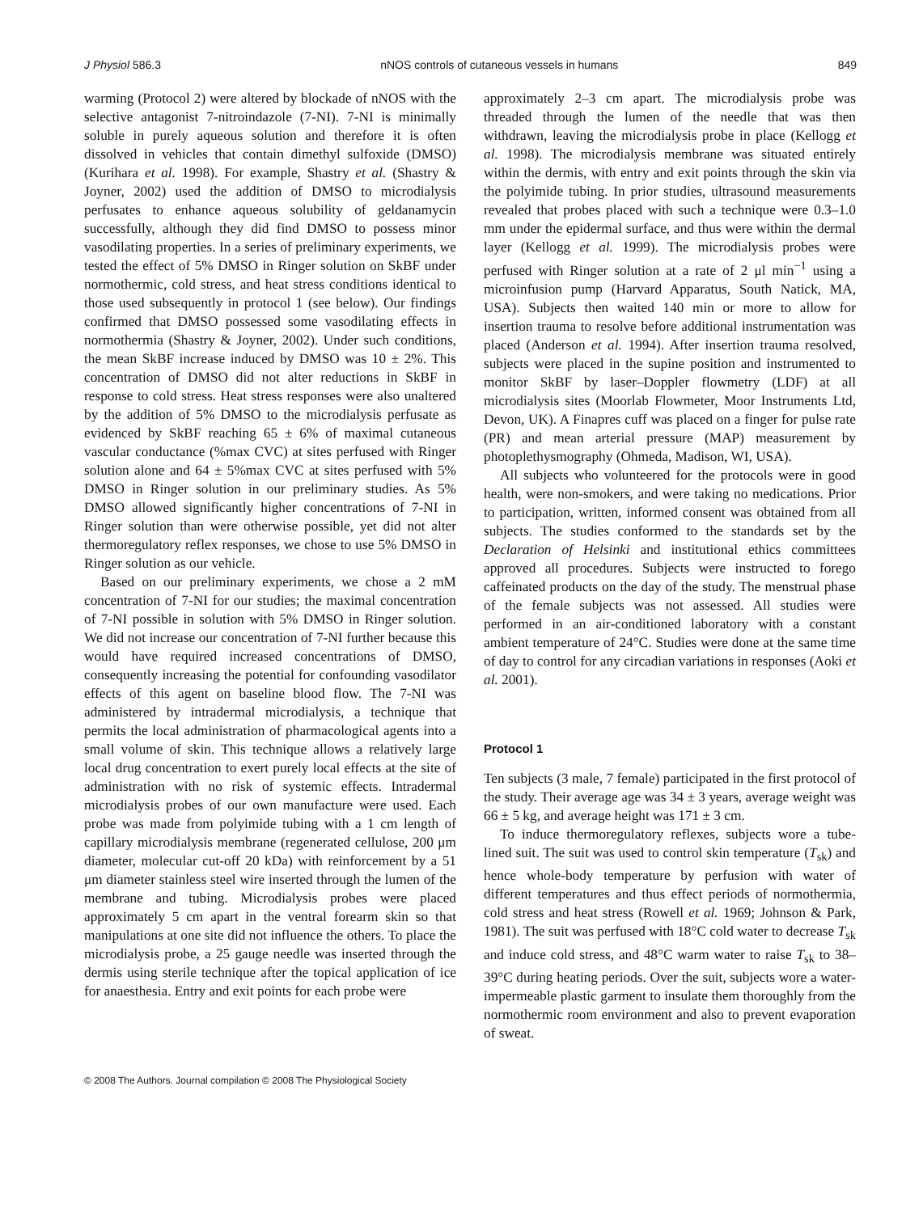J Physiol 586.3 nNOS controls of cutaneous vessels in humans 849
warming (Protocol 2) were altered by blockade of nNOS with the selective antagonist 7-nitroindazole (7-NI). 7-NI is minimally soluble in purely aqueous solution and therefore it is often dissolved in vehicles that contain dimethyl sulfoxide (DMSO) (Kurihara et al. 1998). For example, Shastry et al. (Shastry & Joyner, 2002) used the addition of DMSO to microdialysis perfusates to enhance aqueous solubility of geldanamycin successfully, although they did find DMSO to possess minor vasodilating properties. In a series of preliminary experiments, we tested the effect of 5% DMSO in Ringer solution on SkBF under normothermic, cold stress, and heat stress conditions identical to those used subsequently in protocol 1 (see below). Our findings confirmed that DMSO possessed some vasodilating effects in normothermia (Shastry & Joyner, 2002). Under such conditions, the mean SkBF increase induced by DMSO was 10 ± 2%. This concentration of DMSO did not alter reductions in SkBF in response to cold stress. Heat stress responses were also unaltered by the addition of 5% DMSO to the microdialysis perfusate as evidenced by SkBF reaching 65 ± 6% of maximal cutaneous vascular conductance (%max CVC) at sites perfused with Ringer solution alone and 64 ± 5%max CVC at sites perfused with 5% DMSO in Ringer solution in our preliminary studies. As 5% DMSO allowed significantly higher concentrations of 7-NI in Ringer solution than were otherwise possible, yet did not alter thermoregulatory reflex responses, we chose to use 5% DMSO in Ringer solution as our vehicle.
Based on our preliminary experiments, we chose a 2 mM concentration of 7-NI for our studies; the maximal concentration of 7-NI possible in solution with 5% DMSO in Ringer solution. We did not increase our concentration of 7-NI further because this would have required increased concentrations of DMSO, consequently increasing the potential for confounding vasodilator effects of this agent on baseline blood flow. The 7-NI was administered by intradermal microdialysis, a technique that permits the local administration of pharmacological agents into a small volume of skin. This technique allows a relatively large local drug concentration to exert purely local effects at the site of administration with no risk of systemic effects. Intradermal microdialysis probes of our own manufacture were used. Each probe was made from polyimide tubing with a 1 cm length of capillary microdialysis membrane (regenerated cellulose, 200 μm diameter, molecular cut-off 20 kDa) with reinforcement by a 51 μm diameter stainless steel wire inserted through the lumen of the membrane and tubing. Microdialysis probes were placed approximately 5 cm apart in the ventral forearm skin so that manipulations at one site did not influence the others. To place the microdialysis probe, a 25 gauge needle was inserted through the dermis using sterile technique after the topical application of ice for anaesthesia. Entry and exit points for each probe were
approximately 2–3 cm apart. The microdialysis probe was threaded through the lumen of the needle that was then withdrawn, leaving the microdialysis probe in place (Kellogg et al. 1998). The microdialysis membrane was situated entirely within the dermis, with entry and exit points through the skin via the polyimide tubing. In prior studies, ultrasound measurements revealed that probes placed with such a technique were 0.3–1.0 mm under the epidermal surface, and thus were within the dermal layer (Kellogg et al. 1999). The microdialysis probes were perfused with Ringer solution at a rate of 2 μl min<sup>−1</sup> using a microinfusion pump (Harvard Apparatus, South Natick, MA, USA). Subjects then waited 140 min or more to allow for insertion trauma to resolve before additional instrumentation was placed (Anderson et al. 1994). After insertion trauma resolved, subjects were placed in the supine position and instrumented to monitor SkBF by laser–Doppler flowmetry (LDF) at all microdialysis sites (Moorlab Flowmeter, Moor Instruments Ltd, Devon, UK). A Finapres cuff was placed on a finger for pulse rate (PR) and mean arterial pressure (MAP) measurement by photoplethysmography (Ohmeda, Madison, WI, USA).
All subjects who volunteered for the protocols were in good health, were non-smokers, and were taking no medications. Prior to participation, written, informed consent was obtained from all subjects. The studies conformed to the standards set by the Declaration of Helsinki and institutional ethics committees approved all procedures. Subjects were instructed to forego caffeinated products on the day of the study. The menstrual phase of the female subjects was not assessed. All studies were performed in an air-conditioned laboratory with a constant ambient temperature of 24°C. Studies were done at the same time of day to control for any circadian variations in responses (Aoki et al. 2001).
Protocol 1
Ten subjects (3 male, 7 female) participated in the first protocol of the study. Their average age was 34 ± 3 years, average weight was 66 ± 5 kg, and average height was 171 ± 3 cm.
To induce thermoregulatory reflexes, subjects wore a tube-lined suit. The suit was used to control skin temperature (T<sub>sk</sub>) and hence whole-body temperature by perfusion with water of different temperatures and thus effect periods of normothermia, cold stress and heat stress (Rowell et al. 1969; Johnson & Park, 1981). The suit was perfused with 18°C cold water to decrease T<sub>sk</sub> and induce cold stress, and 48°C warm water to raise T<sub>sk</sub> to 38–39°C during heating periods. Over the suit, subjects wore a water-impermeable plastic garment to insulate them thoroughly from the normothermic room environment and also to prevent evaporation of sweat.
© 2008 The Authors. Journal compilation © 2008 The Physiological Society